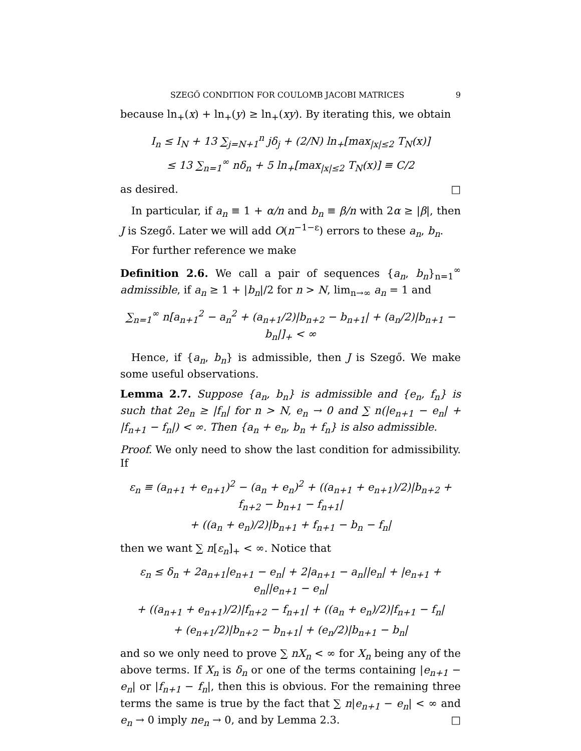SZEGŐ CONDITION FOR COULOMB JACOBI MATRICES 9
because ln<sub>+</sub>(x) + ln<sub>+</sub>(y) ≥ ln<sub>+</sub>(xy). By iterating this, we obtain
I<sub>n</sub> ≤ I<sub>N</sub> + 13 ∑<sub>j=N+1</sub><sup>n</sup> jδ<sub>j</sub> + (2/N) ln<sub>+</sub>[max<sub>|x|≤2</sub> T<sub>N</sub>(x)]
≤ 13 ∑<sub>n=1</sub><sup>∞</sup> nδ<sub>n</sub> + 5 ln<sub>+</sub>[max<sub>|x|≤2</sub> T<sub>N</sub>(x)] ≡ C/2
as desired. □
In particular, if a<sub>n</sub> ≡ 1 + α/n and b<sub>n</sub> ≡ β/n with 2α ≥ |β|, then J is Szegő. Later we will add O(n<sup>−1−ε</sup>) errors to these a<sub>n</sub>, b<sub>n</sub>.
For further reference we make
Definition 2.6. We call a pair of sequences {a<sub>n</sub>, b<sub>n</sub>}<sub>n=1</sub><sup>∞</sup> admissible, if a<sub>n</sub> ≥ 1 + |b<sub>n</sub>|/2 for n > N, lim<sub>n→∞</sub> a<sub>n</sub> = 1 and
∑<sub>n=1</sub><sup>∞</sup> n[a<sub>n+1</sub><sup>2</sup> − a<sub>n</sub><sup>2</sup> + (a<sub>n+1</sub>/2)|b<sub>n+2</sub> − b<sub>n+1</sub>| + (a<sub>n</sub>/2)|b<sub>n+1</sub> − b<sub>n</sub>|]<sub>+</sub> < ∞
Hence, if {a<sub>n</sub>, b<sub>n</sub>} is admissible, then J is Szegő. We make some useful observations.
Lemma 2.7. Suppose {a<sub>n</sub>, b<sub>n</sub>} is admissible and {e<sub>n</sub>, f<sub>n</sub>} is such that 2e<sub>n</sub> ≥ |f<sub>n</sub>| for n > N, e<sub>n</sub> → 0 and ∑ n(|e<sub>n+1</sub> − e<sub>n</sub>| + |f<sub>n+1</sub> − f<sub>n</sub>|) < ∞. Then {a<sub>n</sub> + e<sub>n</sub>, b<sub>n</sub> + f<sub>n</sub>} is also admissible.
Proof. We only need to show the last condition for admissibility. If
ε<sub>n</sub> ≡ (a<sub>n+1</sub> + e<sub>n+1</sub>)<sup>2</sup> − (a<sub>n</sub> + e<sub>n</sub>)<sup>2</sup> + ((a<sub>n+1</sub> + e<sub>n+1</sub>)/2)|b<sub>n+2</sub> + f<sub>n+2</sub> − b<sub>n+1</sub> − f<sub>n+1</sub>|
+ ((a<sub>n</sub> + e<sub>n</sub>)/2)|b<sub>n+1</sub> + f<sub>n+1</sub> − b<sub>n</sub> − f<sub>n</sub>|
then we want ∑ n[ε<sub>n</sub>]<sub>+</sub> < ∞. Notice that
ε<sub>n</sub> ≤ δ<sub>n</sub> + 2a<sub>n+1</sub>|e<sub>n+1</sub> − e<sub>n</sub>| + 2|a<sub>n+1</sub> − a<sub>n</sub>||e<sub>n</sub>| + |e<sub>n+1</sub> + e<sub>n</sub>||e<sub>n+1</sub> − e<sub>n</sub>|
+ ((a<sub>n+1</sub> + e<sub>n+1</sub>)/2)|f<sub>n+2</sub> − f<sub>n+1</sub>| + ((a<sub>n</sub> + e<sub>n</sub>)/2)|f<sub>n+1</sub> − f<sub>n</sub>|
+ (e<sub>n+1</sub>/2)|b<sub>n+2</sub> − b<sub>n+1</sub>| + (e<sub>n</sub>/2)|b<sub>n+1</sub> − b<sub>n</sub>|
and so we only need to prove ∑ nX<sub>n</sub> < ∞ for X<sub>n</sub> being any of the above terms. If X<sub>n</sub> is δ<sub>n</sub> or one of the terms containing |e<sub>n+1</sub> − e<sub>n</sub>| or |f<sub>n+1</sub> − f<sub>n</sub>|, then this is obvious. For the remaining three terms the same is true by the fact that ∑ n|e<sub>n+1</sub> − e<sub>n</sub>| < ∞ and e<sub>n</sub> → 0 imply ne<sub>n</sub> → 0, and by Lemma 2.3. □